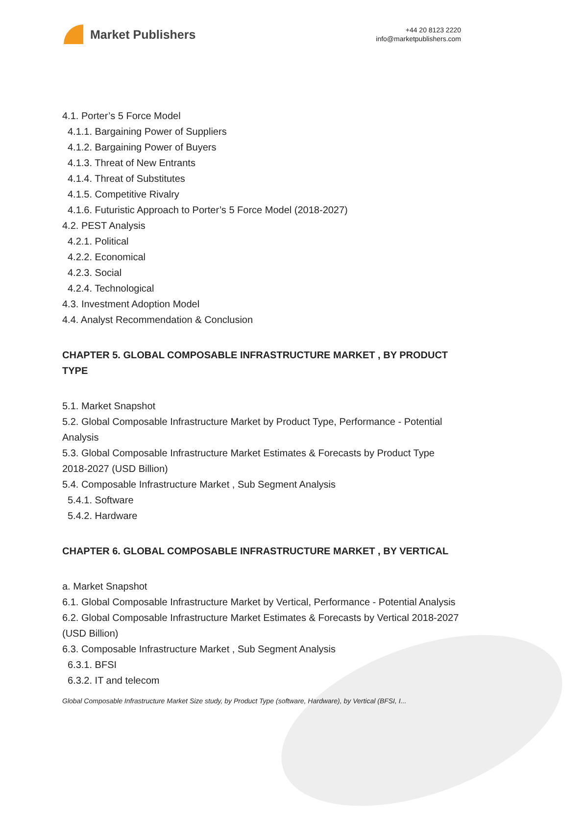Market Publishers
+44 20 8123 2220
info@marketpublishers.com
4.1. Porter’s 5 Force Model
4.1.1. Bargaining Power of Suppliers
4.1.2. Bargaining Power of Buyers
4.1.3. Threat of New Entrants
4.1.4. Threat of Substitutes
4.1.5. Competitive Rivalry
4.1.6. Futuristic Approach to Porter’s 5 Force Model (2018-2027)
4.2. PEST Analysis
4.2.1. Political
4.2.2. Economical
4.2.3. Social
4.2.4. Technological
4.3. Investment Adoption Model
4.4. Analyst Recommendation & Conclusion
CHAPTER 5. GLOBAL COMPOSABLE INFRASTRUCTURE MARKET , BY PRODUCT TYPE
5.1. Market Snapshot
5.2. Global Composable Infrastructure Market by Product Type, Performance - Potential Analysis
5.3. Global Composable Infrastructure Market Estimates & Forecasts by Product Type 2018-2027 (USD Billion)
5.4. Composable Infrastructure Market , Sub Segment Analysis
5.4.1. Software
5.4.2. Hardware
CHAPTER 6. GLOBAL COMPOSABLE INFRASTRUCTURE MARKET , BY VERTICAL
a. Market Snapshot
6.1. Global Composable Infrastructure Market by Vertical, Performance - Potential Analysis
6.2. Global Composable Infrastructure Market Estimates & Forecasts by Vertical 2018-2027 (USD Billion)
6.3. Composable Infrastructure Market , Sub Segment Analysis
6.3.1. BFSI
6.3.2. IT and telecom
Global Composable Infrastructure Market Size study, by Product Type (software, Hardware), by Vertical (BFSI, I...